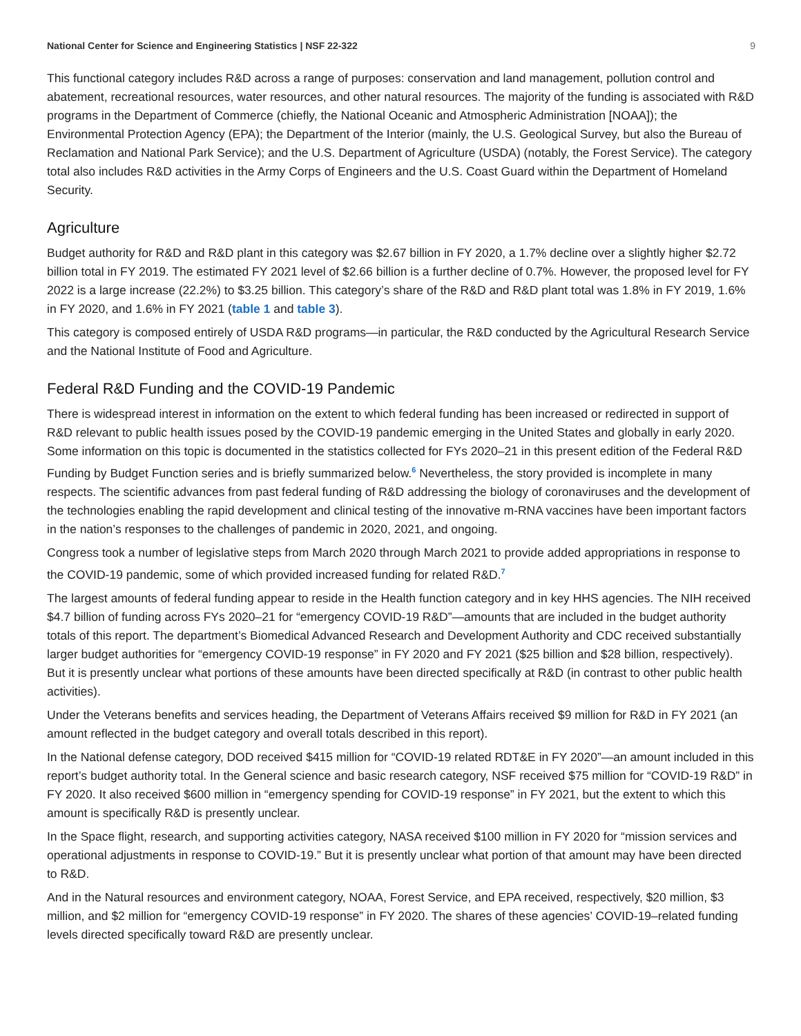National Center for Science and Engineering Statistics | NSF 22-322 9
This functional category includes R&D across a range of purposes: conservation and land management, pollution control and abatement, recreational resources, water resources, and other natural resources. The majority of the funding is associated with R&D programs in the Department of Commerce (chiefly, the National Oceanic and Atmospheric Administration [NOAA]); the Environmental Protection Agency (EPA); the Department of the Interior (mainly, the U.S. Geological Survey, but also the Bureau of Reclamation and National Park Service); and the U.S. Department of Agriculture (USDA) (notably, the Forest Service). The category total also includes R&D activities in the Army Corps of Engineers and the U.S. Coast Guard within the Department of Homeland Security.
Agriculture
Budget authority for R&D and R&D plant in this category was $2.67 billion in FY 2020, a 1.7% decline over a slightly higher $2.72 billion total in FY 2019. The estimated FY 2021 level of $2.66 billion is a further decline of 0.7%. However, the proposed level for FY 2022 is a large increase (22.2%) to $3.25 billion. This category’s share of the R&D and R&D plant total was 1.8% in FY 2019, 1.6% in FY 2020, and 1.6% in FY 2021 (table 1 and table 3).
This category is composed entirely of USDA R&D programs—in particular, the R&D conducted by the Agricultural Research Service and the National Institute of Food and Agriculture.
Federal R&D Funding and the COVID-19 Pandemic
There is widespread interest in information on the extent to which federal funding has been increased or redirected in support of R&D relevant to public health issues posed by the COVID-19 pandemic emerging in the United States and globally in early 2020. Some information on this topic is documented in the statistics collected for FYs 2020–21 in this present edition of the Federal R&D Funding by Budget Function series and is briefly summarized below.<sup>6</sup> Nevertheless, the story provided is incomplete in many respects. The scientific advances from past federal funding of R&D addressing the biology of coronaviruses and the development of the technologies enabling the rapid development and clinical testing of the innovative m-RNA vaccines have been important factors in the nation’s responses to the challenges of pandemic in 2020, 2021, and ongoing.
Congress took a number of legislative steps from March 2020 through March 2021 to provide added appropriations in response to the COVID-19 pandemic, some of which provided increased funding for related R&D.<sup>7</sup>
The largest amounts of federal funding appear to reside in the Health function category and in key HHS agencies. The NIH received $4.7 billion of funding across FYs 2020–21 for “emergency COVID-19 R&D”—amounts that are included in the budget authority totals of this report. The department’s Biomedical Advanced Research and Development Authority and CDC received substantially larger budget authorities for “emergency COVID-19 response” in FY 2020 and FY 2021 ($25 billion and $28 billion, respectively). But it is presently unclear what portions of these amounts have been directed specifically at R&D (in contrast to other public health activities).
Under the Veterans benefits and services heading, the Department of Veterans Affairs received $9 million for R&D in FY 2021 (an amount reflected in the budget category and overall totals described in this report).
In the National defense category, DOD received $415 million for “COVID-19 related RDT&E in FY 2020”—an amount included in this report’s budget authority total. In the General science and basic research category, NSF received $75 million for “COVID-19 R&D” in FY 2020. It also received $600 million in “emergency spending for COVID-19 response” in FY 2021, but the extent to which this amount is specifically R&D is presently unclear.
In the Space flight, research, and supporting activities category, NASA received $100 million in FY 2020 for “mission services and operational adjustments in response to COVID-19.” But it is presently unclear what portion of that amount may have been directed to R&D.
And in the Natural resources and environment category, NOAA, Forest Service, and EPA received, respectively, $20 million, $3 million, and $2 million for “emergency COVID-19 response” in FY 2020. The shares of these agencies’ COVID-19–related funding levels directed specifically toward R&D are presently unclear.